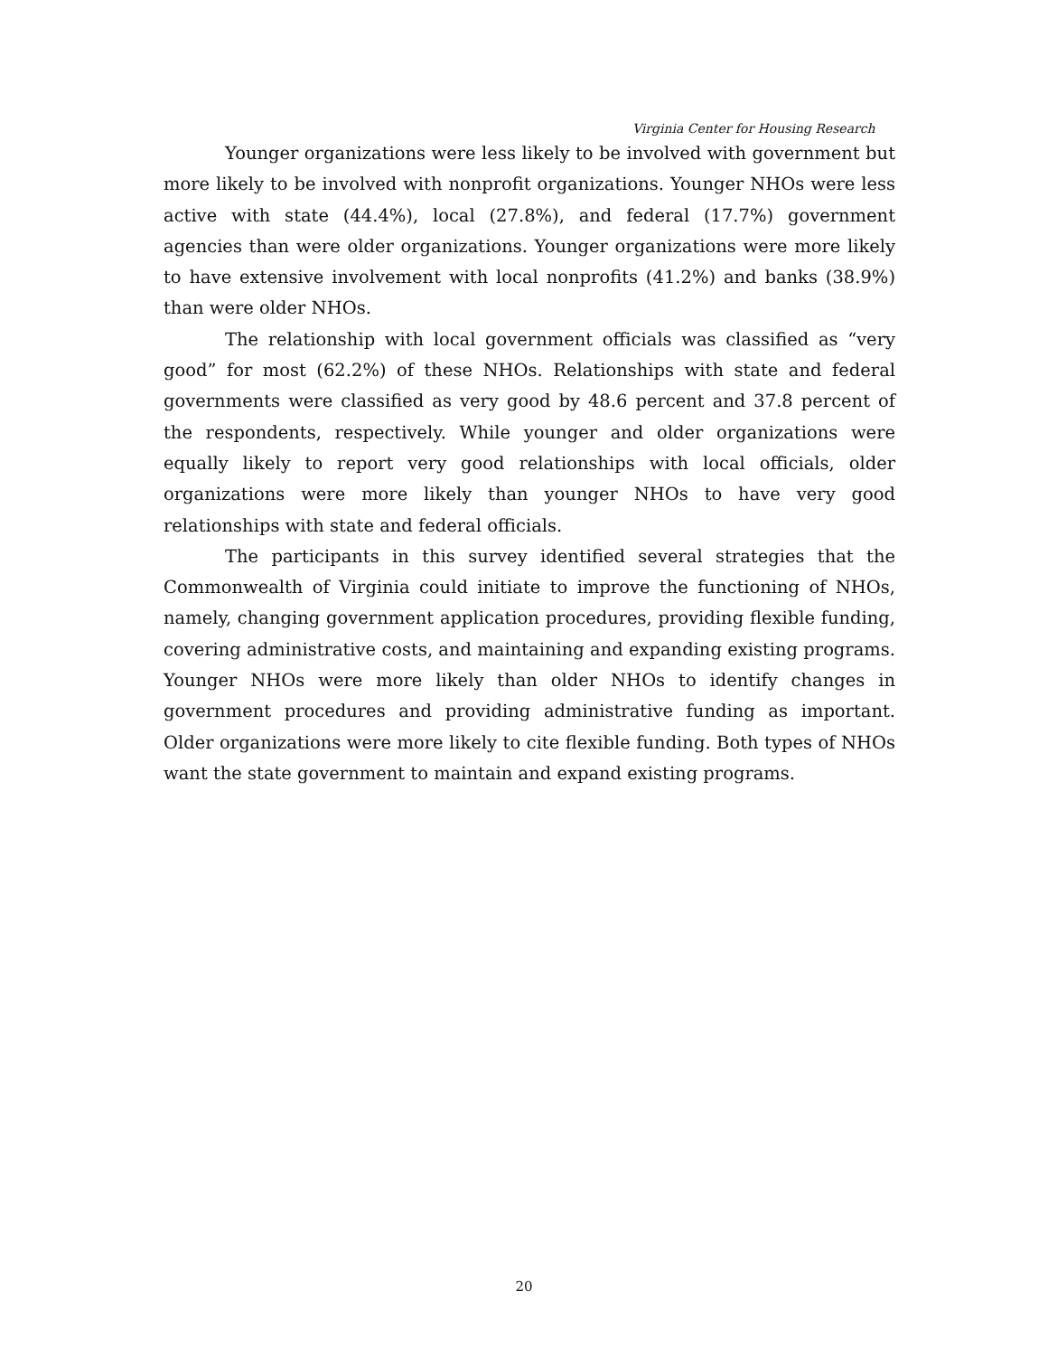Virginia Center for Housing Research
Younger organizations were less likely to be involved with government but more likely to be involved with nonprofit organizations. Younger NHOs were less active with state (44.4%), local (27.8%), and federal (17.7%) government agencies than were older organizations. Younger organizations were more likely to have extensive involvement with local nonprofits (41.2%) and banks (38.9%) than were older NHOs.
The relationship with local government officials was classified as “very good” for most (62.2%) of these NHOs. Relationships with state and federal governments were classified as very good by 48.6 percent and 37.8 percent of the respondents, respectively. While younger and older organizations were equally likely to report very good relationships with local officials, older organizations were more likely than younger NHOs to have very good relationships with state and federal officials.
The participants in this survey identified several strategies that the Commonwealth of Virginia could initiate to improve the functioning of NHOs, namely, changing government application procedures, providing flexible funding, covering administrative costs, and maintaining and expanding existing programs. Younger NHOs were more likely than older NHOs to identify changes in government procedures and providing administrative funding as important. Older organizations were more likely to cite flexible funding. Both types of NHOs want the state government to maintain and expand existing programs.
20